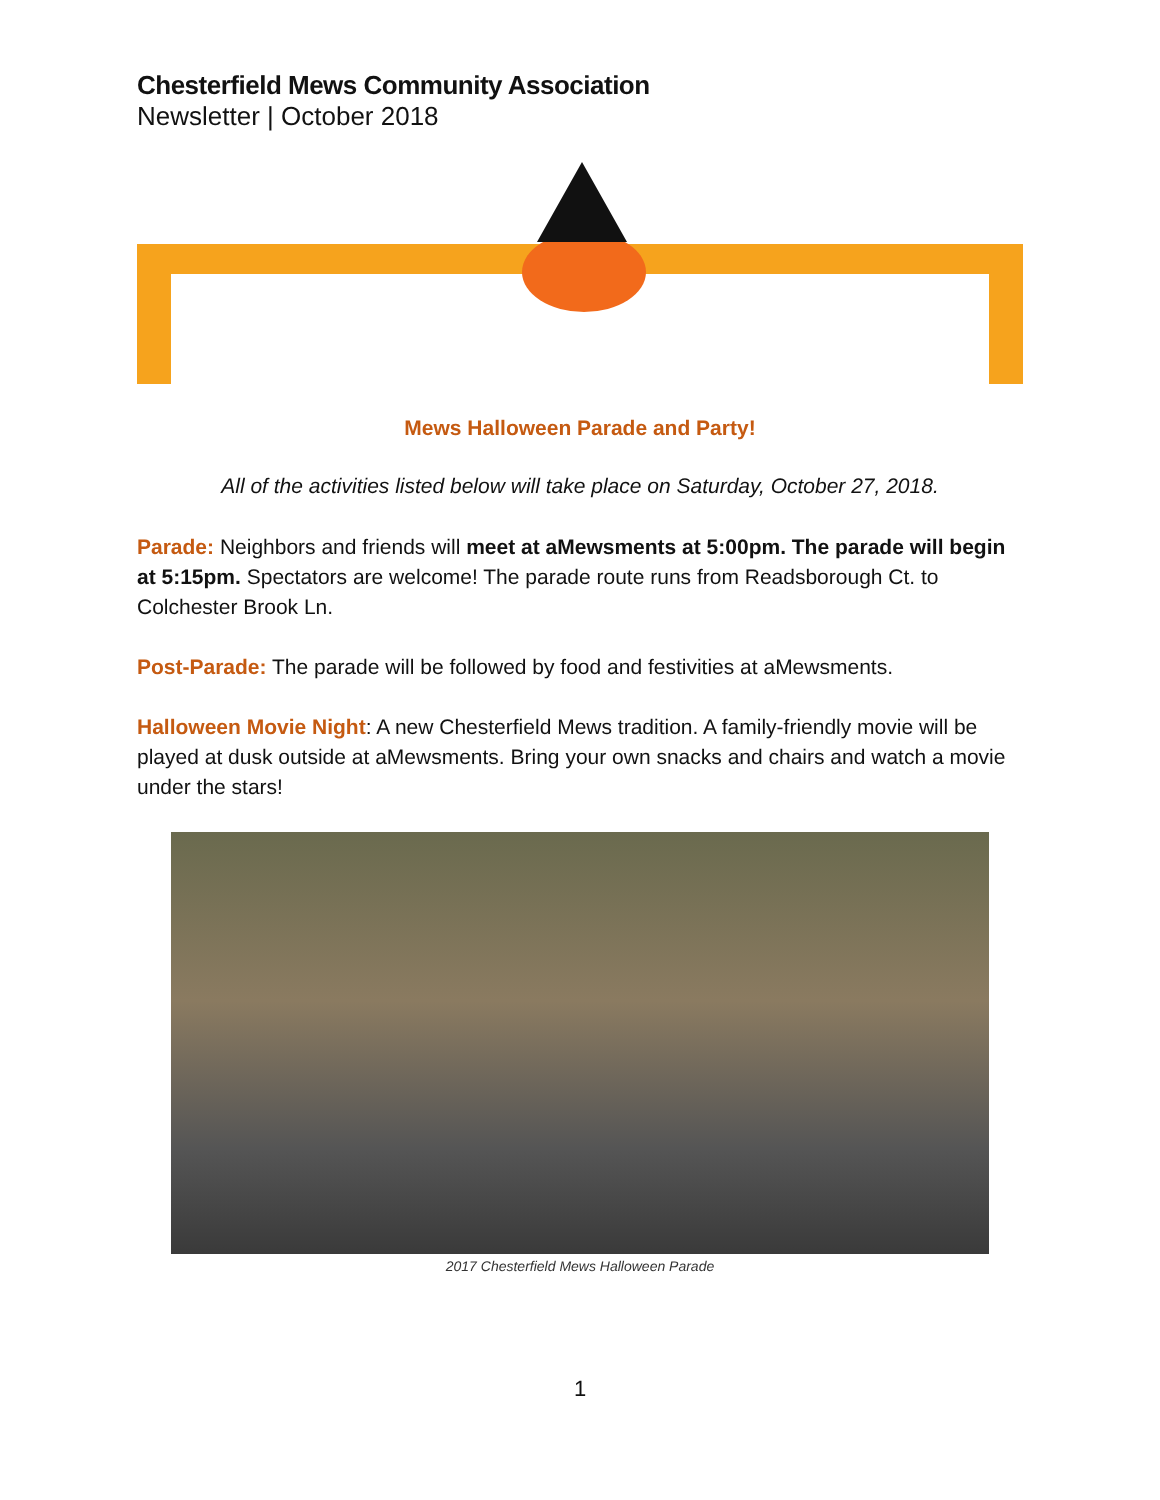Chesterfield Mews Community Association
Newsletter | October 2018
Mews Halloween Parade and Party!
All of the activities listed below will take place on Saturday, October 27, 2018.
Parade: Neighbors and friends will meet at aMewsments at 5:00pm. The parade will begin at 5:15pm. Spectators are welcome! The parade route runs from Readsborough Ct. to Colchester Brook Ln.
Post-Parade: The parade will be followed by food and festivities at aMewsments.
Halloween Movie Night: A new Chesterfield Mews tradition. A family-friendly movie will be played at dusk outside at aMewsments. Bring your own snacks and chairs and watch a movie under the stars!
2017 Chesterfield Mews Halloween Parade
1